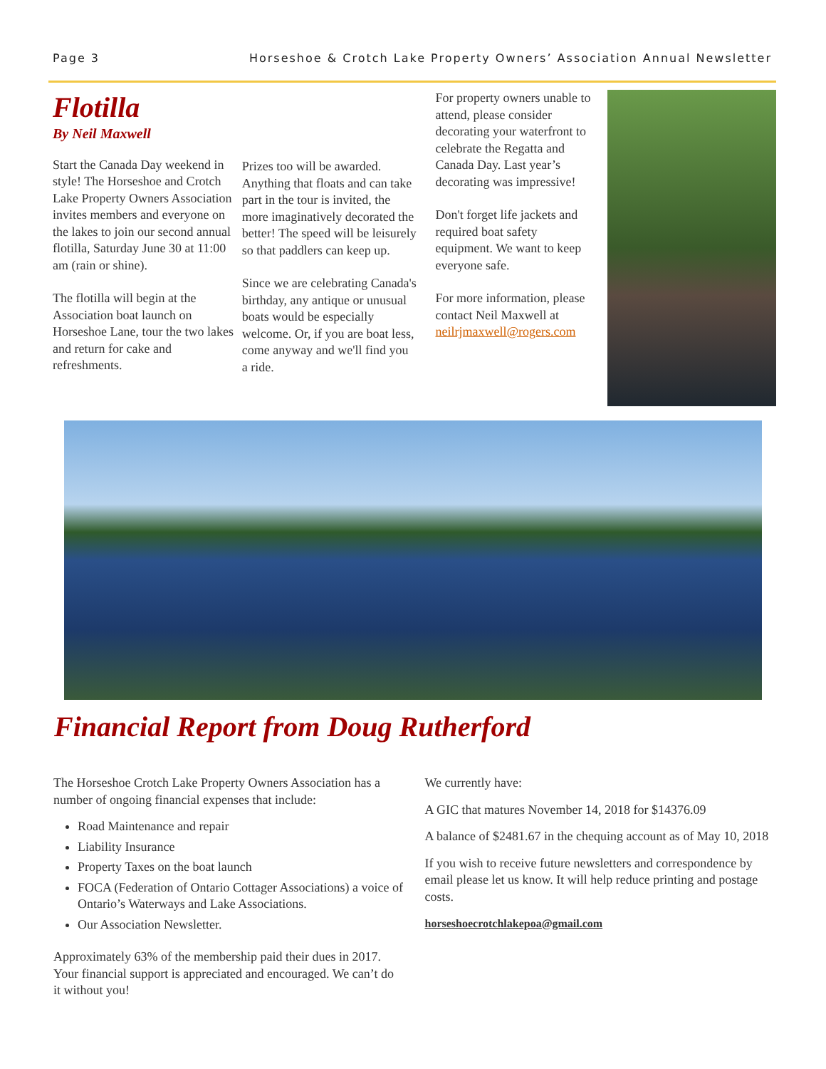Page 3 Horseshoe & Crotch Lake Property Owners’ Association Annual Newsletter
Flotilla
By Neil Maxwell
Start the Canada Day weekend in style! The Horseshoe and Crotch Lake Property Owners Association invites members and everyone on the lakes to join our second annual flotilla, Saturday June 30 at 11:00 am (rain or shine).
The flotilla will begin at the Association boat launch on Horseshoe Lane, tour the two lakes and return for cake and refreshments.
Prizes too will be awarded. Anything that floats and can take part in the tour is invited, the more imaginatively decorated the better! The speed will be leisurely so that paddlers can keep up.
Since we are celebrating Canada's birthday, any antique or unusual boats would be especially welcome. Or, if you are boat less, come anyway and we'll find you a ride.
For property owners unable to attend, please consider decorating your waterfront to celebrate the Regatta and Canada Day. Last year’s decorating was impressive!
Don't forget life jackets and required boat safety equipment. We want to keep everyone safe.
For more information, please contact Neil Maxwell at neilrjmaxwell@rogers.com
Financial Report from Doug Rutherford
The Horseshoe Crotch Lake Property Owners Association has a number of ongoing financial expenses that include:
Road Maintenance and repair
Liability Insurance
Property Taxes on the boat launch
FOCA (Federation of Ontario Cottager Associations) a voice of Ontario’s Waterways and Lake Associations.
Our Association Newsletter.
Approximately 63% of the membership paid their dues in 2017. Your financial support is appreciated and encouraged. We can’t do it without you!
We currently have:
A GIC that matures November 14, 2018 for $14376.09
A balance of $2481.67 in the chequing account as of May 10, 2018
If you wish to receive future newsletters and correspondence by email please let us know. It will help reduce printing and postage costs.
horseshoecrotchlakepoa@gmail.com